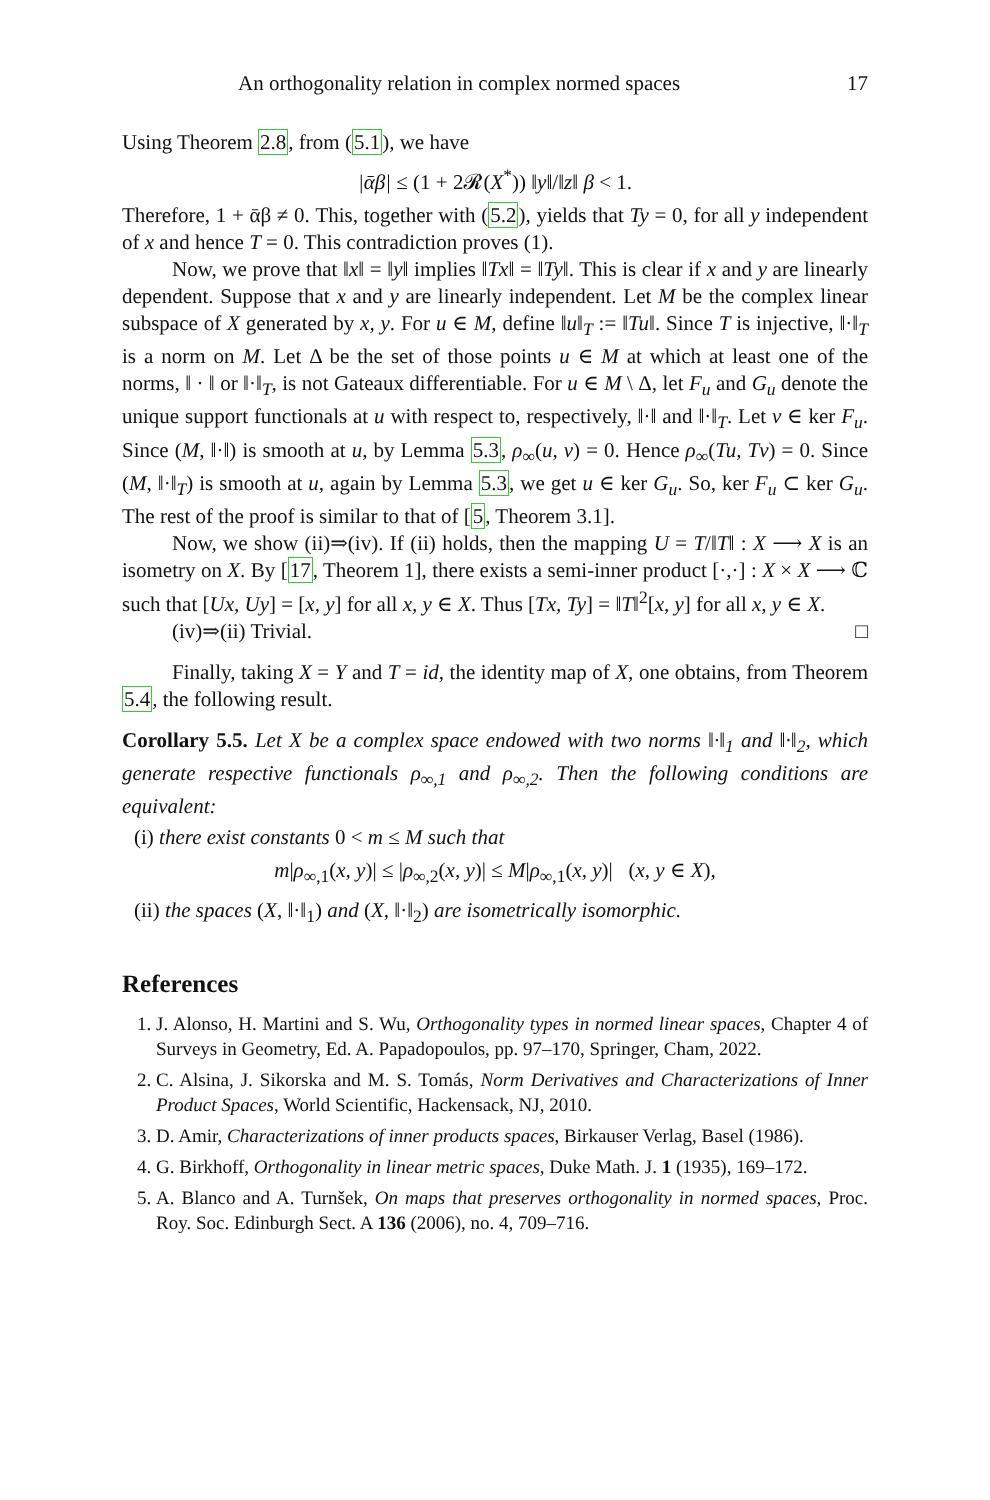An orthogonality relation in complex normed spaces 17
Using Theorem 2.8, from (5.1), we have
|ᾱβ| ≤ (1 + 2𝓡(X<sup>*</sup>)) ‖y‖/‖z‖ β < 1.
Therefore, 1 + ᾱβ ≠ 0. This, together with (5.2), yields that Ty = 0, for all y independent of x and hence T = 0. This contradiction proves (1).
Now, we prove that ‖x‖ = ‖y‖ implies ‖Tx‖ = ‖Ty‖. This is clear if x and y are linearly dependent. Suppose that x and y are linearly independent. Let M be the complex linear subspace of X generated by x, y. For u ∈ M, define ‖u‖<sub>T</sub> := ‖Tu‖. Since T is injective, ‖·‖<sub>T</sub> is a norm on M. Let Δ be the set of those points u ∈ M at which at least one of the norms, ‖ · ‖ or ‖·‖<sub>T</sub>, is not Gateaux differentiable. For u ∈ M \ Δ, let F<sub>u</sub> and G<sub>u</sub> denote the unique support functionals at u with respect to, respectively, ‖·‖ and ‖·‖<sub>T</sub>. Let v ∈ ker F<sub>u</sub>. Since (M, ‖·‖) is smooth at u, by Lemma 5.3, ρ<sub>∞</sub>(u, v) = 0. Hence ρ<sub>∞</sub>(Tu, Tv) = 0. Since (M, ‖·‖<sub>T</sub>) is smooth at u, again by Lemma 5.3, we get u ∈ ker G<sub>u</sub>. So, ker F<sub>u</sub> ⊂ ker G<sub>u</sub>. The rest of the proof is similar to that of [5, Theorem 3.1].
Now, we show (ii)⇒(iv). If (ii) holds, then the mapping U = T/‖T‖ : X ⟶ X is an isometry on X. By [17, Theorem 1], there exists a semi-inner product [·,·] : X × X ⟶ ℂ such that [Ux, Uy] = [x, y] for all x, y ∈ X. Thus [Tx, Ty] = ‖T‖<sup>2</sup>[x, y] for all x, y ∈ X.
(iv)⇒(ii) Trivial. □
Finally, taking X = Y and T = id, the identity map of X, one obtains, from Theorem 5.4, the following result.
Corollary 5.5. Let X be a complex space endowed with two norms ‖·‖<sub>1</sub> and ‖·‖<sub>2</sub>, which generate respective functionals ρ<sub>∞,1</sub> and ρ<sub>∞,2</sub>. Then the following conditions are equivalent:
(i) there exist constants 0 < m ≤ M such that
m|ρ<sub>∞,1</sub>(x, y)| ≤ |ρ<sub>∞,2</sub>(x, y)| ≤ M|ρ<sub>∞,1</sub>(x, y)| (x, y ∈ X),
(ii) the spaces (X, ‖·‖<sub>1</sub>) and (X, ‖·‖<sub>2</sub>) are isometrically isomorphic.
References
1. J. Alonso, H. Martini and S. Wu, Orthogonality types in normed linear spaces, Chapter 4 of Surveys in Geometry, Ed. A. Papadopoulos, pp. 97–170, Springer, Cham, 2022.
2. C. Alsina, J. Sikorska and M. S. Tomás, Norm Derivatives and Characterizations of Inner Product Spaces, World Scientific, Hackensack, NJ, 2010.
3. D. Amir, Characterizations of inner products spaces, Birkauser Verlag, Basel (1986).
4. G. Birkhoff, Orthogonality in linear metric spaces, Duke Math. J. 1 (1935), 169–172.
5. A. Blanco and A. Turnšek, On maps that preserves orthogonality in normed spaces, Proc. Roy. Soc. Edinburgh Sect. A 136 (2006), no. 4, 709–716.